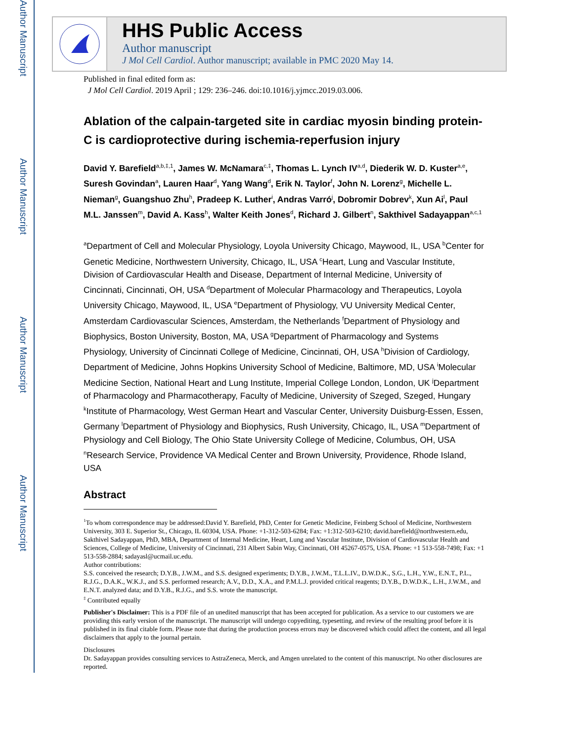Author Manuscript
Author Manuscript
Author Manuscript
Author Manuscript
HHS Public Access
Author manuscript
J Mol Cell Cardiol. Author manuscript; available in PMC 2020 May 14.
Published in final edited form as:
J Mol Cell Cardiol. 2019 April ; 129: 236–246. doi:10.1016/j.yjmcc.2019.03.006.
Ablation of the calpain-targeted site in cardiac myosin binding protein-C is cardioprotective during ischemia-reperfusion injury
David Y. Barefield<sup>a,b,‡,1</sup>, James W. McNamara<sup>c,‡</sup>, Thomas L. Lynch IV<sup>a,d</sup>, Diederik W. D. Kuster<sup>a,e</sup>, Suresh Govindan<sup>a</sup>, Lauren Haar<sup>d</sup>, Yang Wang<sup>d</sup>, Erik N. Taylor<sup>f</sup>, John N. Lorenz<sup>g</sup>, Michelle L. Nieman<sup>g</sup>, Guangshuo Zhu<sup>h</sup>, Pradeep K. Luther<sup>i</sup>, Andras Varró<sup>j</sup>, Dobromir Dobrev<sup>k</sup>, Xun Ai<sup>l</sup>, Paul M.L. Janssen<sup>m</sup>, David A. Kass<sup>h</sup>, Walter Keith Jones<sup>d</sup>, Richard J. Gilbert<sup>n</sup>, Sakthivel Sadayappan<sup>a,c,1</sup>
<sup>a</sup> Department of Cell and Molecular Physiology, Loyola University Chicago, Maywood, IL, USA <sup>b</sup>Center for Genetic Medicine, Northwestern University, Chicago, IL, USA <sup>c</sup>Heart, Lung and Vascular Institute, Division of Cardiovascular Health and Disease, Department of Internal Medicine, University of Cincinnati, Cincinnati, OH, USA <sup>d</sup>Department of Molecular Pharmacology and Therapeutics, Loyola University Chicago, Maywood, IL, USA <sup>e</sup>Department of Physiology, VU University Medical Center, Amsterdam Cardiovascular Sciences, Amsterdam, the Netherlands <sup>f</sup>Department of Physiology and Biophysics, Boston University, Boston, MA, USA <sup>g</sup>Department of Pharmacology and Systems Physiology, University of Cincinnati College of Medicine, Cincinnati, OH, USA <sup>h</sup>Division of Cardiology, Department of Medicine, Johns Hopkins University School of Medicine, Baltimore, MD, USA <sup>i</sup>Molecular Medicine Section, National Heart and Lung Institute, Imperial College London, London, UK <sup>j</sup>Department of Pharmacology and Pharmacotherapy, Faculty of Medicine, University of Szeged, Szeged, Hungary <sup>k</sup>Institute of Pharmacology, West German Heart and Vascular Center, University Duisburg-Essen, Essen, Germany <sup>l</sup>Department of Physiology and Biophysics, Rush University, Chicago, IL, USA <sup>m</sup>Department of Physiology and Cell Biology, The Ohio State University College of Medicine, Columbus, OH, USA <sup>n</sup>Research Service, Providence VA Medical Center and Brown University, Providence, Rhode Island, USA
Abstract
<sup>1</sup> To whom correspondence may be addressed:David Y. Barefield, PhD, Center for Genetic Medicine, Feinberg School of Medicine, Northwestern University, 303 E. Superior St., Chicago, IL 60304, USA. Phone: +1-312-503-6284; Fax: +1:312-503-6210; david.barefield@northwestern.edu, Sakthivel Sadayappan, PhD, MBA, Department of Internal Medicine, Heart, Lung and Vascular Institute, Division of Cardiovascular Health and Sciences, College of Medicine, University of Cincinnati, 231 Albert Sabin Way, Cincinnati, OH 45267-0575, USA. Phone: +1 513-558-7498; Fax: +1 513-558-2884; sadayasl@ucmail.uc.edu.
Author contributions:
S.S. conceived the research; D.Y.B., J.W.M., and S.S. designed experiments; D.Y.B., J.W.M., T.L.L.IV., D.W.D.K., S.G., L.H., Y.W., E.N.T., P.L., R.J.G., D.A.K., W.K.J., and S.S. performed research; A.V., D.D., X.A., and P.M.L.J. provided critical reagents; D.Y.B., D.W.D.K., L.H., J.W.M., and E.N.T. analyzed data; and D.Y.B., R.J.G., and S.S. wrote the manuscript.
<sup>‡</sup> Contributed equally
Publisher's Disclaimer: This is a PDF file of an unedited manuscript that has been accepted for publication. As a service to our customers we are providing this early version of the manuscript. The manuscript will undergo copyediting, typesetting, and review of the resulting proof before it is published in its final citable form. Please note that during the production process errors may be discovered which could affect the content, and all legal disclaimers that apply to the journal pertain.
Disclosures
Dr. Sadayappan provides consulting services to AstraZeneca, Merck, and Amgen unrelated to the content of this manuscript. No other disclosures are reported.